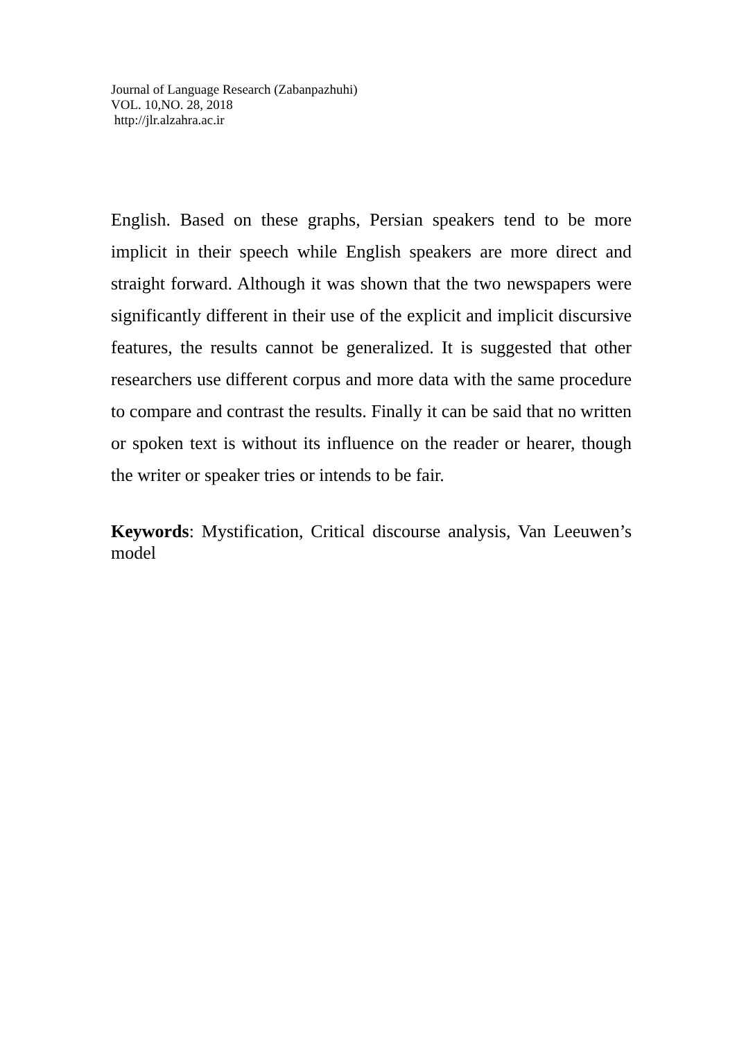Journal of Language Research (Zabanpazhuhi)
VOL. 10,NO. 28, 2018
http://jlr.alzahra.ac.ir
English. Based on these graphs, Persian speakers tend to be more implicit in their speech while English speakers are more direct and straight forward. Although it was shown that the two newspapers were significantly different in their use of the explicit and implicit discursive features, the results cannot be generalized. It is suggested that other researchers use different corpus and more data with the same procedure to compare and contrast the results. Finally it can be said that no written or spoken text is without its influence on the reader or hearer, though the writer or speaker tries or intends to be fair.
Keywords: Mystification, Critical discourse analysis, Van Leeuwen’s model